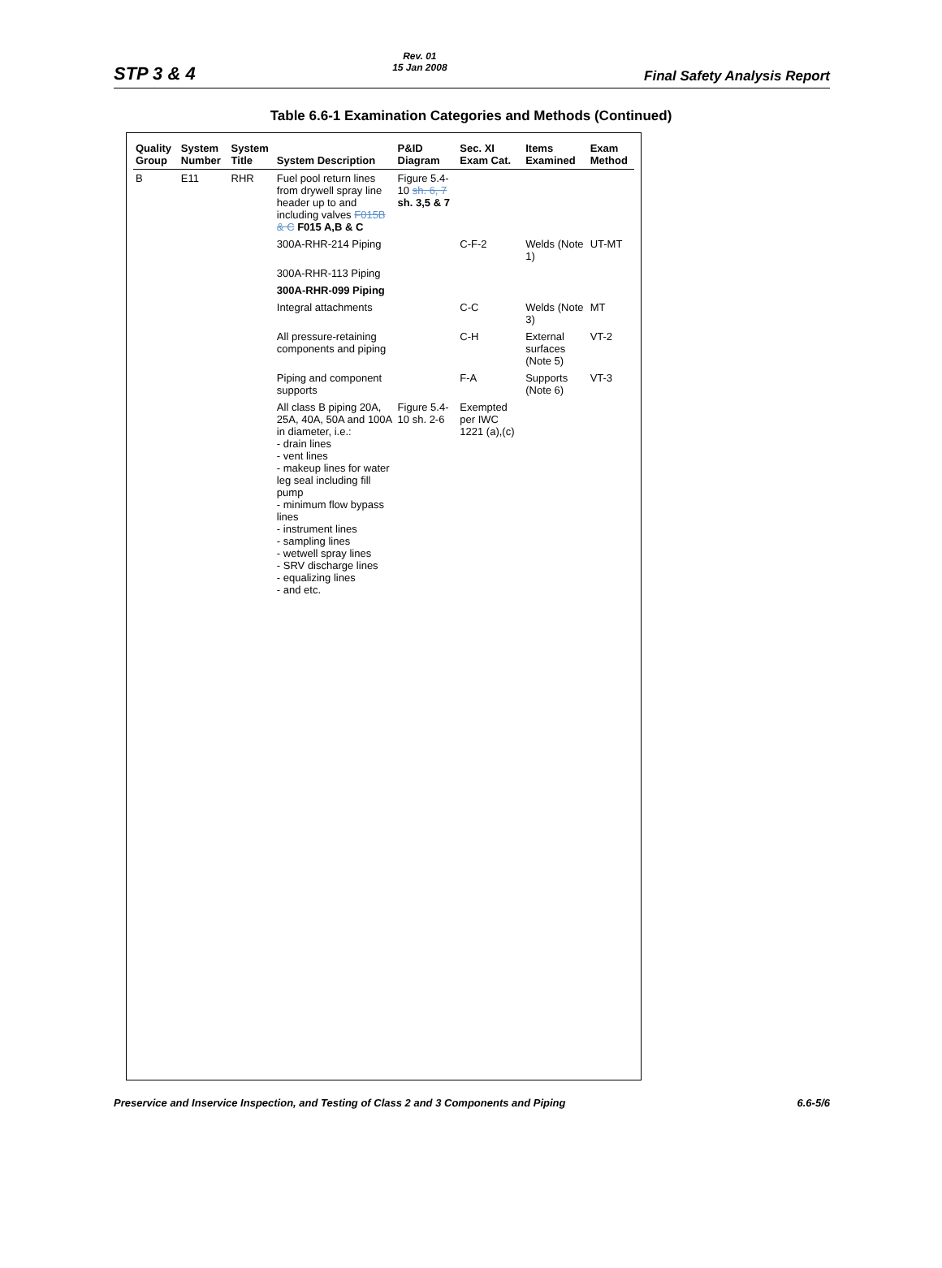STP 3 & 4
Rev. 01
15 Jan 2008
Final Safety Analysis Report
Table 6.6-1 Examination Categories and Methods (Continued)
| Quality Group | System Number | System Title | System Description | P&ID Diagram | Sec. XI Exam Cat. | Items Examined | Exam Method |
| --- | --- | --- | --- | --- | --- | --- | --- |
| B | E11 | RHR | Fuel pool return lines from drywell spray line header up to and including valves F015B & C F015 A,B & C | Figure 5.4-10 sh. 6, 7 sh. 3,5 & 7 | | | |
| | | | 300A-RHR-214 Piping | | C-F-2 | Welds (Note 1) | UT-MT |
| | | | 300A-RHR-113 Piping | | | | |
| | | | 300A-RHR-099 Piping | | | | |
| | | | Integral attachments | | C-C | Welds (Note 3) | MT |
| | | | All pressure-retaining components and piping | | C-H | External surfaces (Note 5) | VT-2 |
| | | | Piping and component supports | | F-A | Supports (Note 6) | VT-3 |
| | | | All class B piping 20A, 25A, 40A, 50A and 100A in diameter, i.e.: - drain lines - vent lines - makeup lines for water leg seal including fill pump - minimum flow bypass lines - instrument lines - sampling lines - wetwell spray lines - SRV discharge lines - equalizing lines - and etc. | Figure 5.4-10 sh. 2-6 | Exempted per IWC 1221 (a),(c) | | |
Preservice and Inservice Inspection, and Testing of Class 2 and 3 Components and Piping
6.6-5/6